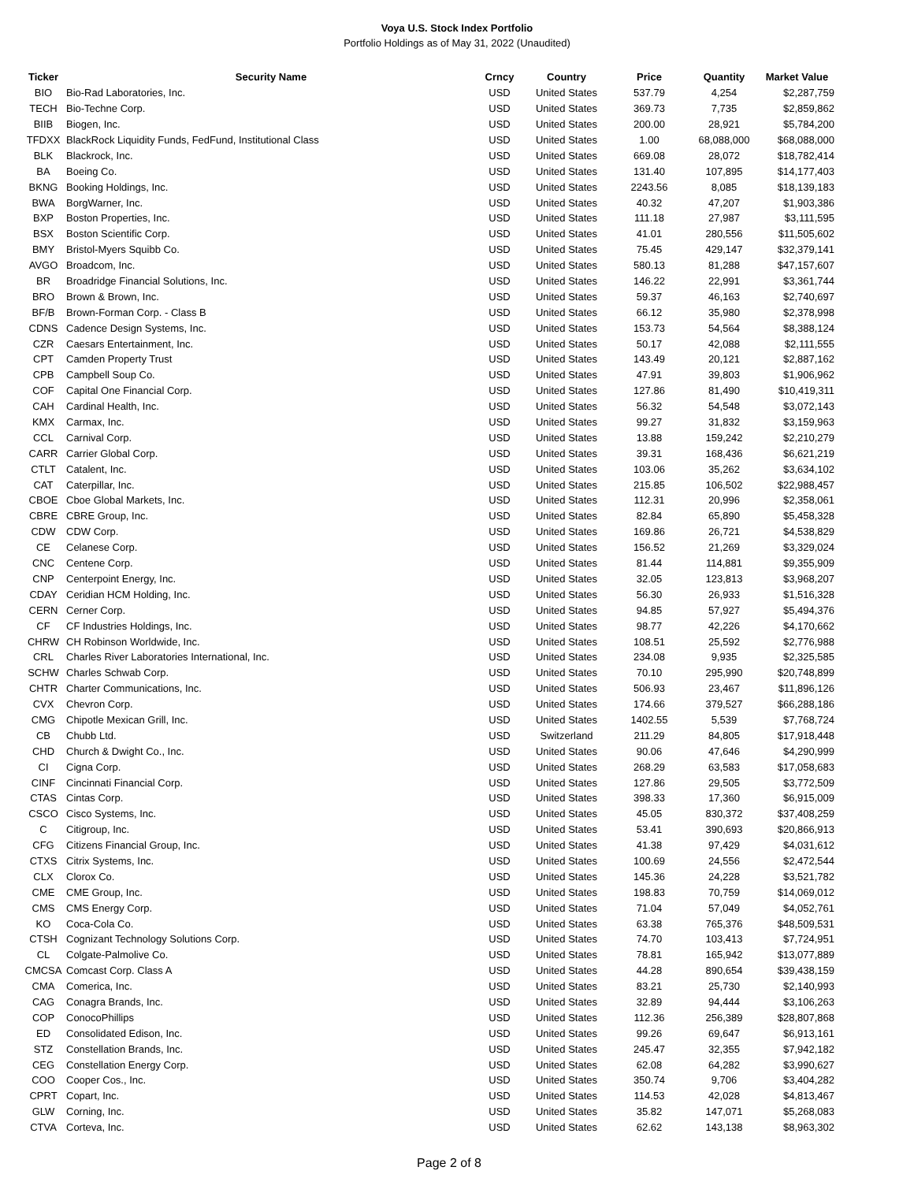Voya U.S. Stock Index Portfolio
Portfolio Holdings as of May 31, 2022 (Unaudited)
| Ticker | Security Name | Crncy | Country | Price | Quantity | Market Value |
| --- | --- | --- | --- | --- | --- | --- |
| BIO | Bio-Rad Laboratories, Inc. | USD | United States | 537.79 | 4,254 | $2,287,759 |
| TECH | Bio-Techne Corp. | USD | United States | 369.73 | 7,735 | $2,859,862 |
| BIIB | Biogen, Inc. | USD | United States | 200.00 | 28,921 | $5,784,200 |
| TFDXX | BlackRock Liquidity Funds, FedFund, Institutional Class | USD | United States | 1.00 | 68,088,000 | $68,088,000 |
| BLK | Blackrock, Inc. | USD | United States | 669.08 | 28,072 | $18,782,414 |
| BA | Boeing Co. | USD | United States | 131.40 | 107,895 | $14,177,403 |
| BKNG | Booking Holdings, Inc. | USD | United States | 2243.56 | 8,085 | $18,139,183 |
| BWA | BorgWarner, Inc. | USD | United States | 40.32 | 47,207 | $1,903,386 |
| BXP | Boston Properties, Inc. | USD | United States | 111.18 | 27,987 | $3,111,595 |
| BSX | Boston Scientific Corp. | USD | United States | 41.01 | 280,556 | $11,505,602 |
| BMY | Bristol-Myers Squibb Co. | USD | United States | 75.45 | 429,147 | $32,379,141 |
| AVGO | Broadcom, Inc. | USD | United States | 580.13 | 81,288 | $47,157,607 |
| BR | Broadridge Financial Solutions, Inc. | USD | United States | 146.22 | 22,991 | $3,361,744 |
| BRO | Brown & Brown, Inc. | USD | United States | 59.37 | 46,163 | $2,740,697 |
| BF/B | Brown-Forman Corp. - Class B | USD | United States | 66.12 | 35,980 | $2,378,998 |
| CDNS | Cadence Design Systems, Inc. | USD | United States | 153.73 | 54,564 | $8,388,124 |
| CZR | Caesars Entertainment, Inc. | USD | United States | 50.17 | 42,088 | $2,111,555 |
| CPT | Camden Property Trust | USD | United States | 143.49 | 20,121 | $2,887,162 |
| CPB | Campbell Soup Co. | USD | United States | 47.91 | 39,803 | $1,906,962 |
| COF | Capital One Financial Corp. | USD | United States | 127.86 | 81,490 | $10,419,311 |
| CAH | Cardinal Health, Inc. | USD | United States | 56.32 | 54,548 | $3,072,143 |
| KMX | Carmax, Inc. | USD | United States | 99.27 | 31,832 | $3,159,963 |
| CCL | Carnival Corp. | USD | United States | 13.88 | 159,242 | $2,210,279 |
| CARR | Carrier Global Corp. | USD | United States | 39.31 | 168,436 | $6,621,219 |
| CTLT | Catalent, Inc. | USD | United States | 103.06 | 35,262 | $3,634,102 |
| CAT | Caterpillar, Inc. | USD | United States | 215.85 | 106,502 | $22,988,457 |
| CBOE | Cboe Global Markets, Inc. | USD | United States | 112.31 | 20,996 | $2,358,061 |
| CBRE | CBRE Group, Inc. | USD | United States | 82.84 | 65,890 | $5,458,328 |
| CDW | CDW Corp. | USD | United States | 169.86 | 26,721 | $4,538,829 |
| CE | Celanese Corp. | USD | United States | 156.52 | 21,269 | $3,329,024 |
| CNC | Centene Corp. | USD | United States | 81.44 | 114,881 | $9,355,909 |
| CNP | Centerpoint Energy, Inc. | USD | United States | 32.05 | 123,813 | $3,968,207 |
| CDAY | Ceridian HCM Holding, Inc. | USD | United States | 56.30 | 26,933 | $1,516,328 |
| CERN | Cerner Corp. | USD | United States | 94.85 | 57,927 | $5,494,376 |
| CF | CF Industries Holdings, Inc. | USD | United States | 98.77 | 42,226 | $4,170,662 |
| CHRW | CH Robinson Worldwide, Inc. | USD | United States | 108.51 | 25,592 | $2,776,988 |
| CRL | Charles River Laboratories International, Inc. | USD | United States | 234.08 | 9,935 | $2,325,585 |
| SCHW | Charles Schwab Corp. | USD | United States | 70.10 | 295,990 | $20,748,899 |
| CHTR | Charter Communications, Inc. | USD | United States | 506.93 | 23,467 | $11,896,126 |
| CVX | Chevron Corp. | USD | United States | 174.66 | 379,527 | $66,288,186 |
| CMG | Chipotle Mexican Grill, Inc. | USD | United States | 1402.55 | 5,539 | $7,768,724 |
| CB | Chubb Ltd. | USD | Switzerland | 211.29 | 84,805 | $17,918,448 |
| CHD | Church & Dwight Co., Inc. | USD | United States | 90.06 | 47,646 | $4,290,999 |
| CI | Cigna Corp. | USD | United States | 268.29 | 63,583 | $17,058,683 |
| CINF | Cincinnati Financial Corp. | USD | United States | 127.86 | 29,505 | $3,772,509 |
| CTAS | Cintas Corp. | USD | United States | 398.33 | 17,360 | $6,915,009 |
| CSCO | Cisco Systems, Inc. | USD | United States | 45.05 | 830,372 | $37,408,259 |
| C | Citigroup, Inc. | USD | United States | 53.41 | 390,693 | $20,866,913 |
| CFG | Citizens Financial Group, Inc. | USD | United States | 41.38 | 97,429 | $4,031,612 |
| CTXS | Citrix Systems, Inc. | USD | United States | 100.69 | 24,556 | $2,472,544 |
| CLX | Clorox Co. | USD | United States | 145.36 | 24,228 | $3,521,782 |
| CME | CME Group, Inc. | USD | United States | 198.83 | 70,759 | $14,069,012 |
| CMS | CMS Energy Corp. | USD | United States | 71.04 | 57,049 | $4,052,761 |
| KO | Coca-Cola Co. | USD | United States | 63.38 | 765,376 | $48,509,531 |
| CTSH | Cognizant Technology Solutions Corp. | USD | United States | 74.70 | 103,413 | $7,724,951 |
| CL | Colgate-Palmolive Co. | USD | United States | 78.81 | 165,942 | $13,077,889 |
| CMCSA | Comcast Corp. Class A | USD | United States | 44.28 | 890,654 | $39,438,159 |
| CMA | Comerica, Inc. | USD | United States | 83.21 | 25,730 | $2,140,993 |
| CAG | Conagra Brands, Inc. | USD | United States | 32.89 | 94,444 | $3,106,263 |
| COP | ConocoPhillips | USD | United States | 112.36 | 256,389 | $28,807,868 |
| ED | Consolidated Edison, Inc. | USD | United States | 99.26 | 69,647 | $6,913,161 |
| STZ | Constellation Brands, Inc. | USD | United States | 245.47 | 32,355 | $7,942,182 |
| CEG | Constellation Energy Corp. | USD | United States | 62.08 | 64,282 | $3,990,627 |
| COO | Cooper Cos., Inc. | USD | United States | 350.74 | 9,706 | $3,404,282 |
| CPRT | Copart, Inc. | USD | United States | 114.53 | 42,028 | $4,813,467 |
| GLW | Corning, Inc. | USD | United States | 35.82 | 147,071 | $5,268,083 |
| CTVA | Corteva, Inc. | USD | United States | 62.62 | 143,138 | $8,963,302 |
Page 2 of 8